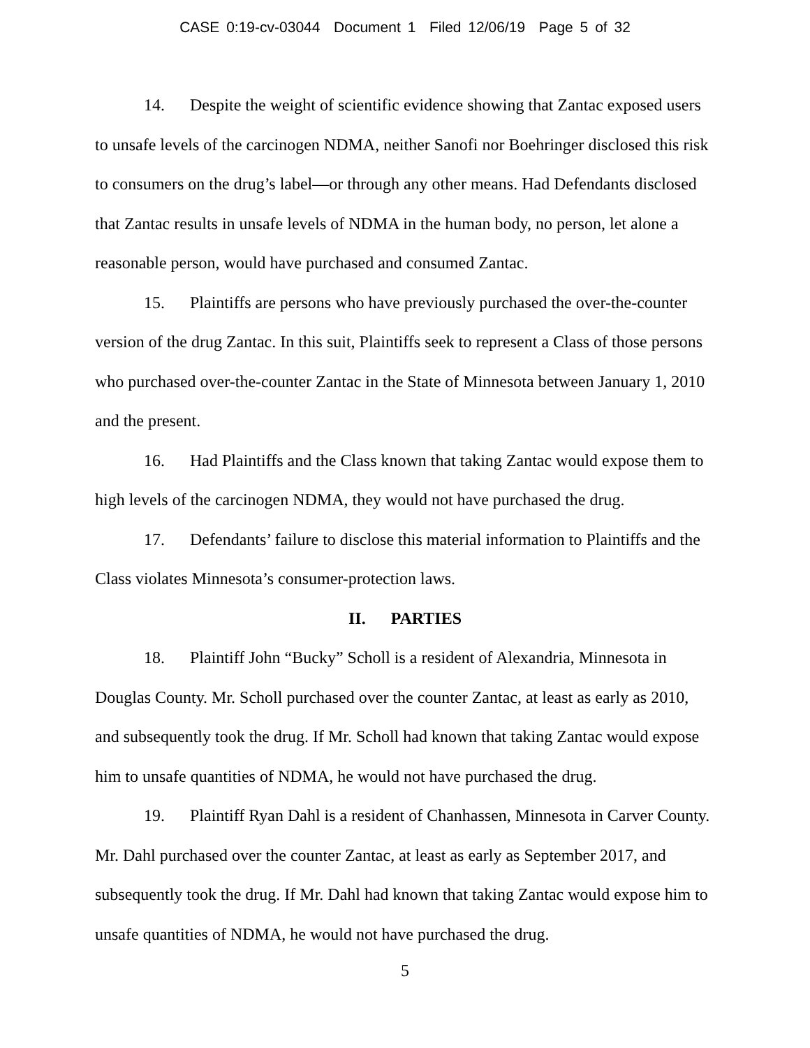CASE 0:19-cv-03044 Document 1 Filed 12/06/19 Page 5 of 32
14. Despite the weight of scientific evidence showing that Zantac exposed users to unsafe levels of the carcinogen NDMA, neither Sanofi nor Boehringer disclosed this risk to consumers on the drug’s label—or through any other means. Had Defendants disclosed that Zantac results in unsafe levels of NDMA in the human body, no person, let alone a reasonable person, would have purchased and consumed Zantac.
15. Plaintiffs are persons who have previously purchased the over-the-counter version of the drug Zantac. In this suit, Plaintiffs seek to represent a Class of those persons who purchased over-the-counter Zantac in the State of Minnesota between January 1, 2010 and the present.
16. Had Plaintiffs and the Class known that taking Zantac would expose them to high levels of the carcinogen NDMA, they would not have purchased the drug.
17. Defendants’ failure to disclose this material information to Plaintiffs and the Class violates Minnesota’s consumer-protection laws.
II. PARTIES
18. Plaintiff John “Bucky” Scholl is a resident of Alexandria, Minnesota in Douglas County. Mr. Scholl purchased over the counter Zantac, at least as early as 2010, and subsequently took the drug. If Mr. Scholl had known that taking Zantac would expose him to unsafe quantities of NDMA, he would not have purchased the drug.
19. Plaintiff Ryan Dahl is a resident of Chanhassen, Minnesota in Carver County. Mr. Dahl purchased over the counter Zantac, at least as early as September 2017, and subsequently took the drug. If Mr. Dahl had known that taking Zantac would expose him to unsafe quantities of NDMA, he would not have purchased the drug.
5